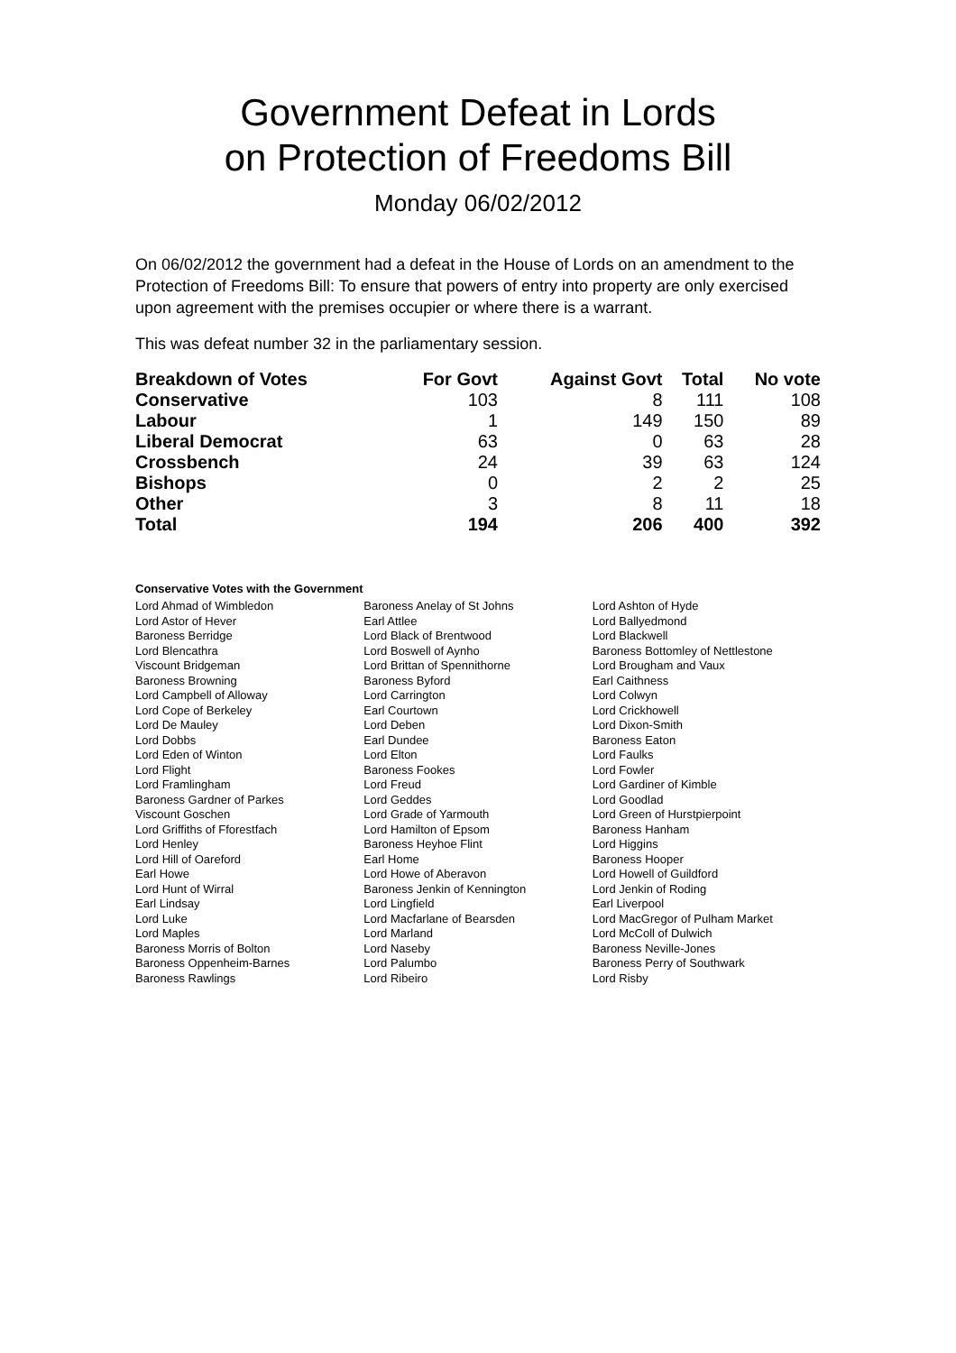Government Defeat in Lords
on Protection of Freedoms Bill
Monday 06/02/2012
On 06/02/2012 the government had a defeat in the House of Lords on an amendment to the Protection of Freedoms Bill: To ensure that powers of entry into property are only exercised upon agreement with the premises occupier or where there is a warrant.
This was defeat number 32 in the parliamentary session.
| Breakdown of Votes | For Govt | Against Govt | Total | No vote |
| --- | --- | --- | --- | --- |
| Conservative | 103 | 8 | 111 | 108 |
| Labour | 1 | 149 | 150 | 89 |
| Liberal Democrat | 63 | 0 | 63 | 28 |
| Crossbench | 24 | 39 | 63 | 124 |
| Bishops | 0 | 2 | 2 | 25 |
| Other | 3 | 8 | 11 | 18 |
| Total | 194 | 206 | 400 | 392 |
Conservative Votes with the Government
| Lord Ahmad of Wimbledon | Baroness Anelay of St Johns | Lord Ashton of Hyde |
| Lord Astor of Hever | Earl Attlee | Lord Ballyedmond |
| Baroness Berridge | Lord Black of Brentwood | Lord Blackwell |
| Lord Blencathra | Lord Boswell of Aynho | Baroness Bottomley of Nettlestone |
| Viscount Bridgeman | Lord Brittan of Spennithorne | Lord Brougham and Vaux |
| Baroness Browning | Baroness Byford | Earl Caithness |
| Lord Campbell of Alloway | Lord Carrington | Lord Colwyn |
| Lord Cope of Berkeley | Earl Courtown | Lord Crickhowell |
| Lord De Mauley | Lord Deben | Lord Dixon-Smith |
| Lord Dobbs | Earl Dundee | Baroness Eaton |
| Lord Eden of Winton | Lord Elton | Lord Faulks |
| Lord Flight | Baroness Fookes | Lord Fowler |
| Lord Framlingham | Lord Freud | Lord Gardiner of Kimble |
| Baroness Gardner of Parkes | Lord Geddes | Lord Goodlad |
| Viscount Goschen | Lord Grade of Yarmouth | Lord Green of Hurstpierpoint |
| Lord Griffiths of Fforestfach | Lord Hamilton of Epsom | Baroness Hanham |
| Lord Henley | Baroness Heyhoe Flint | Lord Higgins |
| Lord Hill of Oareford | Earl Home | Baroness Hooper |
| Earl Howe | Lord Howe of Aberavon | Lord Howell of Guildford |
| Lord Hunt of Wirral | Baroness Jenkin of Kennington | Lord Jenkin of Roding |
| Earl Lindsay | Lord Lingfield | Earl Liverpool |
| Lord Luke | Lord Macfarlane of Bearsden | Lord MacGregor of Pulham Market |
| Lord Maples | Lord Marland | Lord McColl of Dulwich |
| Baroness Morris of Bolton | Lord Naseby | Baroness Neville-Jones |
| Baroness Oppenheim-Barnes | Lord Palumbo | Baroness Perry of Southwark |
| Baroness Rawlings | Lord Ribeiro | Lord Risby |